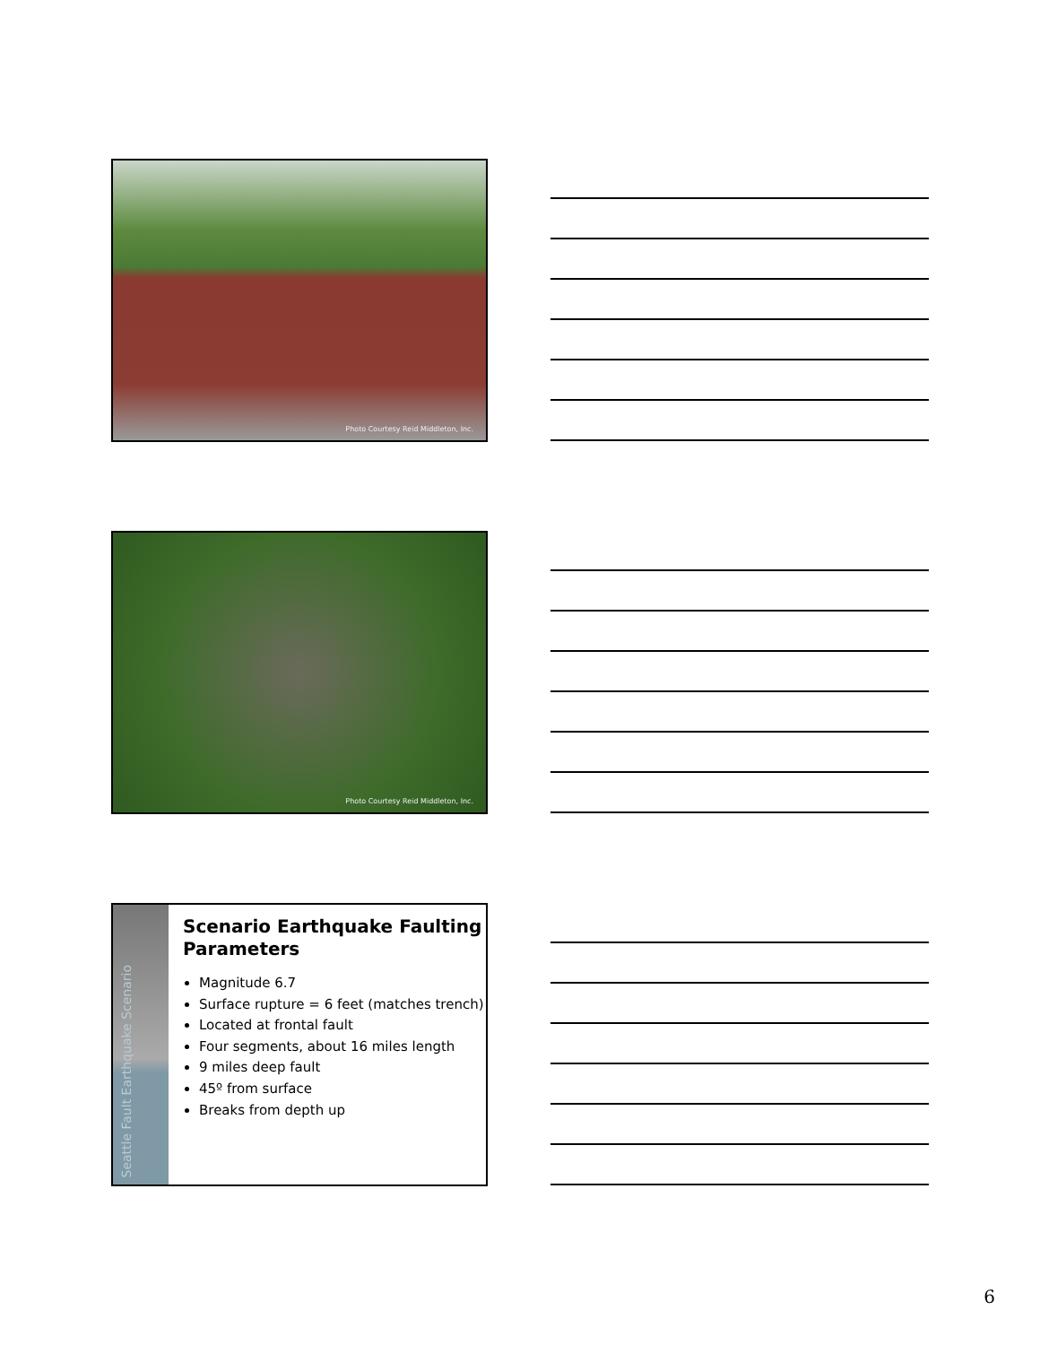Photo Courtesy Reid Middleton, Inc.
Photo Courtesy Reid Middleton, Inc.
Seattle Fault Earthquake Scenario
Scenario Earthquake Faulting Parameters
Magnitude 6.7
Surface rupture = 6 feet (matches trench)
Located at frontal fault
Four segments, about 16 miles length
9 miles deep fault
45º from surface
Breaks from depth up
6